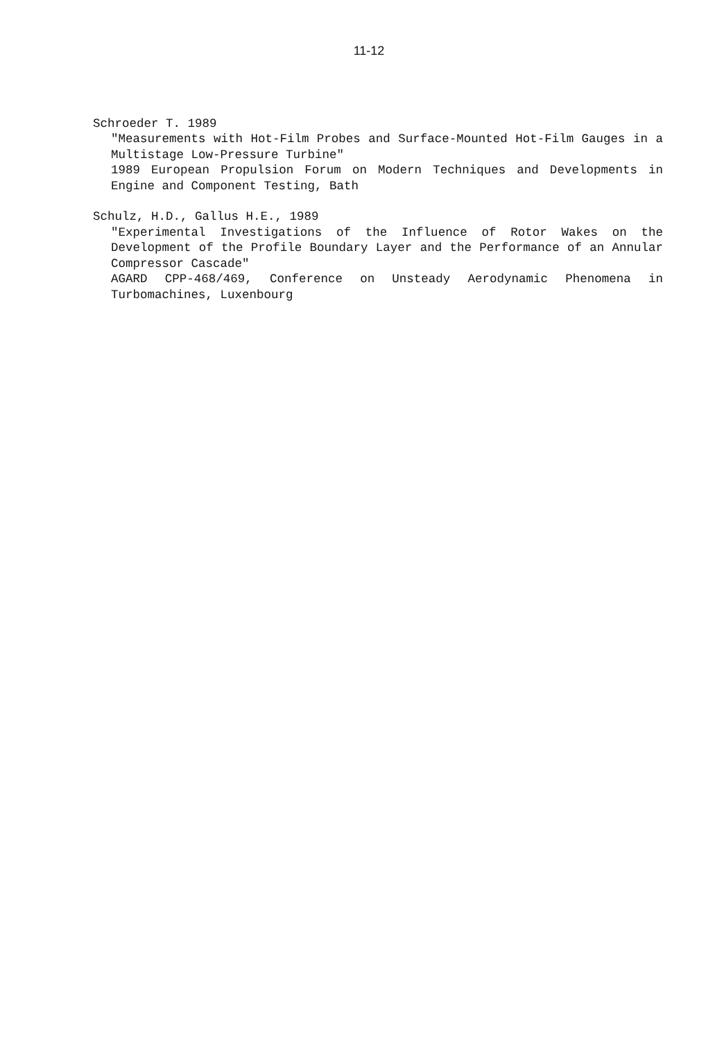11-12
Schroeder T. 1989
"Measurements with Hot-Film Probes and Surface-Mounted Hot-Film Gauges in a Multistage Low-Pressure Turbine"
1989 European Propulsion Forum on Modern Techniques and Developments in Engine and Component Testing, Bath
Schulz, H.D., Gallus H.E., 1989
"Experimental Investigations of the Influence of Rotor Wakes on the Development of the Profile Boundary Layer and the Performance of an Annular Compressor Cascade"
AGARD CPP-468/469, Conference on Unsteady Aerodynamic Phenomena in Turbomachines, Luxenbourg